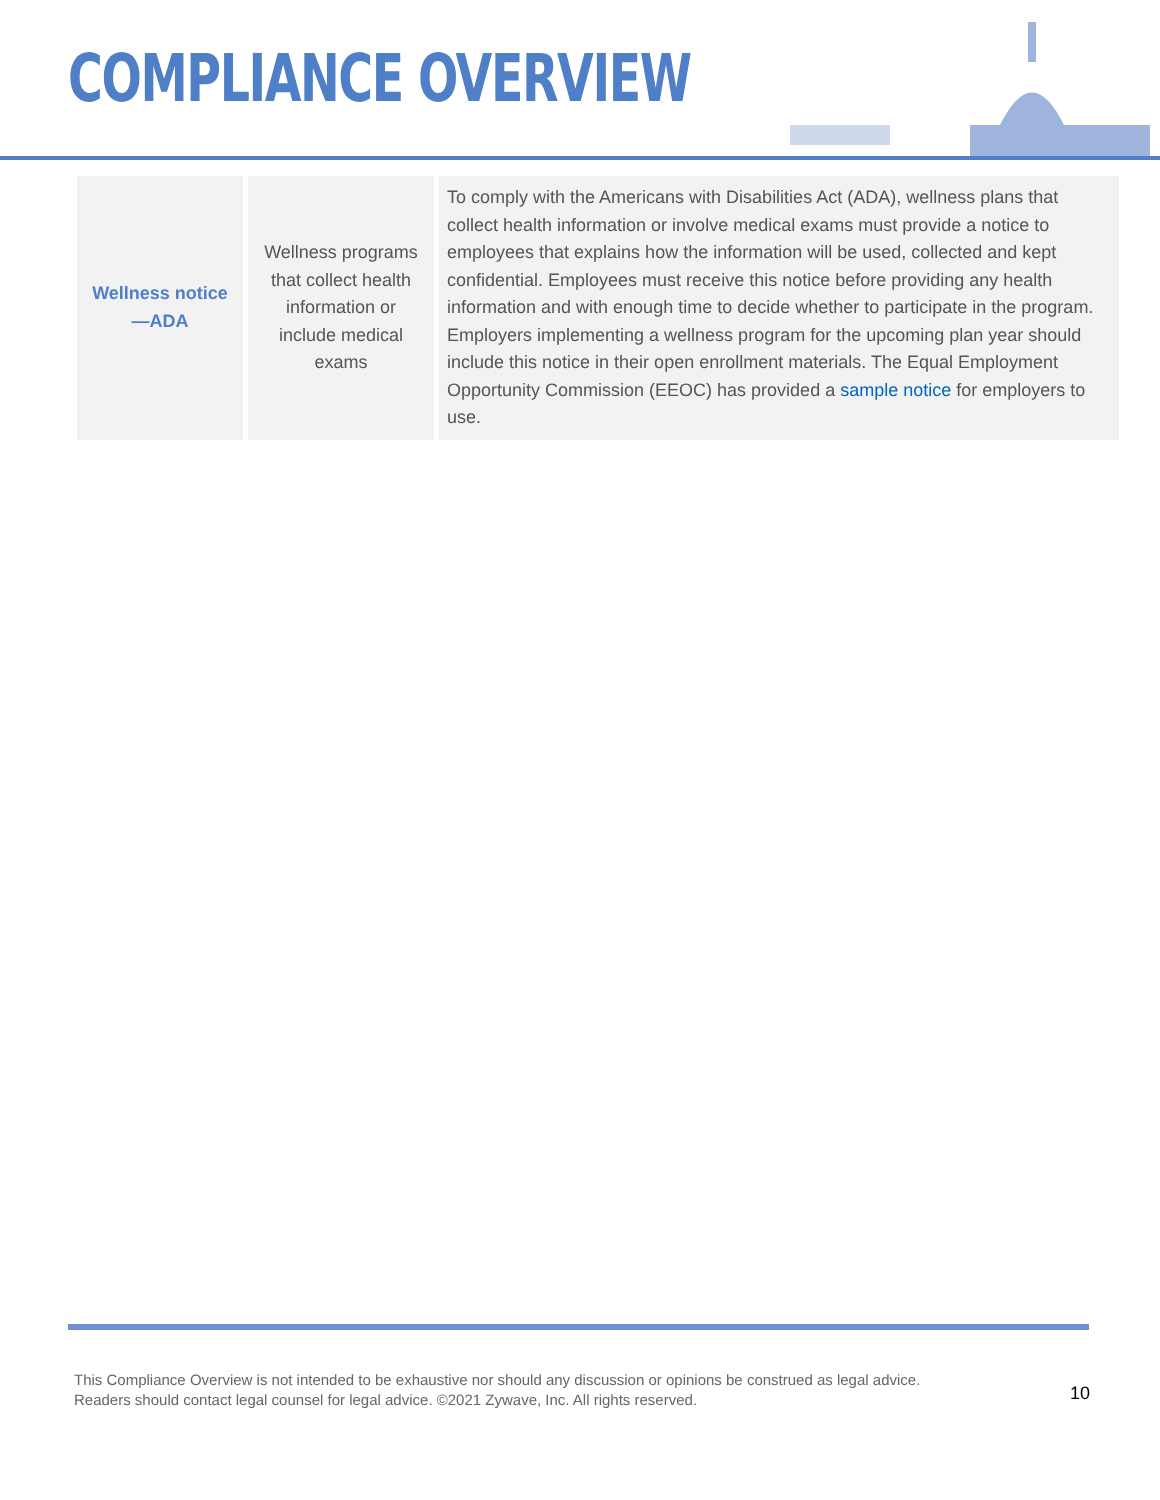COMPLIANCE OVERVIEW
| Wellness notice—ADA | Wellness programs that collect health information or include medical exams | To comply with the Americans with Disabilities Act (ADA), wellness plans that collect health information or involve medical exams must provide a notice to employees that explains how the information will be used, collected and kept confidential. Employees must receive this notice before providing any health information and with enough time to decide whether to participate in the program. Employers implementing a wellness program for the upcoming plan year should include this notice in their open enrollment materials. The Equal Employment Opportunity Commission (EEOC) has provided a sample notice for employers to use. |
This Compliance Overview is not intended to be exhaustive nor should any discussion or opinions be construed as legal advice. Readers should contact legal counsel for legal advice. ©2021 Zywave, Inc. All rights reserved.
10